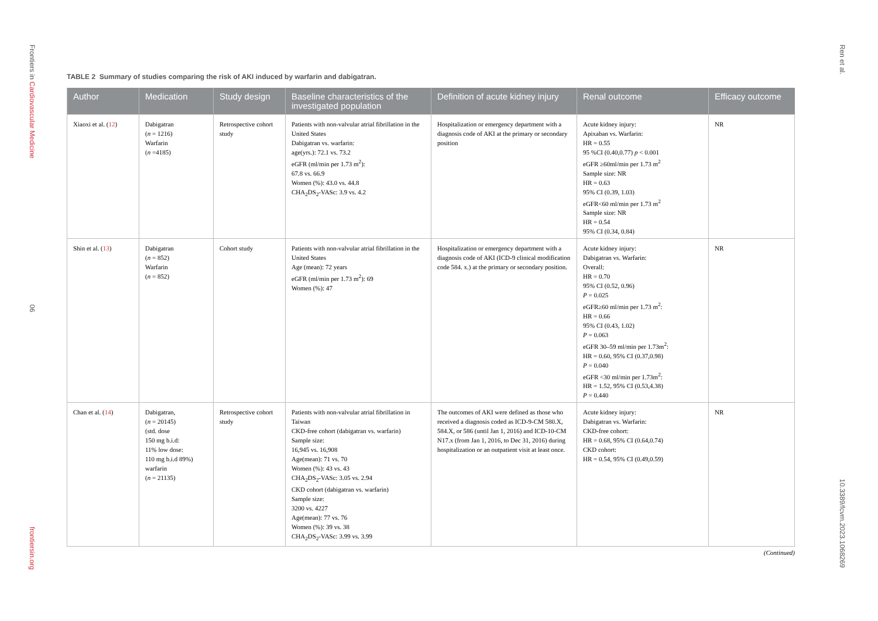Frontiers in Cardiovascular Medicine
06
frontiersin.org
Ren et al.
10.3389/fcvm.2023.1068269
TABLE 2 Summary of studies comparing the risk of AKI induced by warfarin and dabigatran.
| Author | Medication | Study design | Baseline characteristics of the investigated population | Definition of acute kidney injury | Renal outcome | Efficacy outcome |
| --- | --- | --- | --- | --- | --- | --- |
| Xiaoxi et al. ( 12 ) | Dabigatran ( n = 1216) Warfarin ( n =4185) | Retrospective cohort study | Patients with non-valvular atrial fibrillation in the United States Dabigatran vs. warfarin: age(yrs.): 72.1 vs. 73.2 eGFR (ml/min per 1.73 m<sup>2</sup>): 67.8 vs. 66.9 Women (%): 43.0 vs. 44.8 CHA<sub>2</sub>DS<sub>2</sub>-VASc: 3.9 vs. 4.2 | Hospitalization or emergency department with a diagnosis code of AKI at the primary or secondary position | Acute kidney injury: Apixaban vs. Warfarin: HR = 0.55 95 %CI (0.40,0.77) p < 0.001 eGFR ≥60ml/min per 1.73 m<sup>2</sup> Sample size: NR HR = 0.63 95% CI (0.39, 1.03) eGFR<60 ml/min per 1.73 m<sup>2</sup> Sample size: NR HR = 0.54 95% CI (0.34, 0.84) | NR |
| Shin et al. ( 13 ) | Dabigatran ( n = 852) Warfarin ( n = 852) | Cohort study | Patients with non-valvular atrial fibrillation in the United States Age (mean): 72 years eGFR (ml/min per 1.73 m<sup>2</sup>): 69 Women (%): 47 | Hospitalization or emergency department with a diagnosis code of AKI (ICD-9 clinical modification code 584. x.) at the primary or secondary position. | Acute kidney injury: Dabigatran vs. Warfarin: Overall: HR = 0.70 95% CI (0.52, 0.96) P = 0.025 eGFR≥60 ml/min per 1.73 m<sup>2</sup>: HR = 0.66 95% CI (0.43, 1.02) P = 0.063 eGFR 30–59 ml/min per 1.73m<sup>2</sup>: HR = 0.60, 95% CI (0.37,0.98) P = 0.040 eGFR <30 ml/min per 1.73m<sup>2</sup>: HR = 1.52, 95% CI (0.53,4.38) P = 0.440 | NR |
| Chan et al. ( 14 ) | Dabigatran, ( n = 20145) (std. dose 150 mg b.i.d: 11% low dose: 110 mg b.i.d 89%) warfarin ( n = 21135) | Retrospective cohort study | Patients with non-valvular atrial fibrillation in Taiwan CKD-free cohort (dabigatran vs. warfarin) Sample size: 16,945 vs. 16,908 Age(mean): 71 vs. 70 Women (%): 43 vs. 43 CHA<sub>2</sub>DS<sub>2</sub>-VASc: 3.05 vs. 2.94 CKD cohort (dabigatran vs. warfarin) Sample size: 3200 vs. 4227 Age(mean): 77 vs. 76 Women (%): 39 vs. 38 CHA<sub>2</sub>DS<sub>2</sub>-VASc: 3.99 vs. 3.99 | The outcomes of AKI were defined as those who received a diagnosis coded as ICD-9-CM 580.X, 584.X, or 586 (until Jan 1, 2016) and ICD-10-CM N17.x (from Jan 1, 2016, to Dec 31, 2016) during hospitalization or an outpatient visit at least once. | Acute kidney injury: Dabigatran vs. Warfarin: CKD-free cohort: HR = 0.68, 95% CI (0.64,0.74) CKD cohort: HR = 0.54, 95% CI (0.49,0.59) | NR |
(Continued)